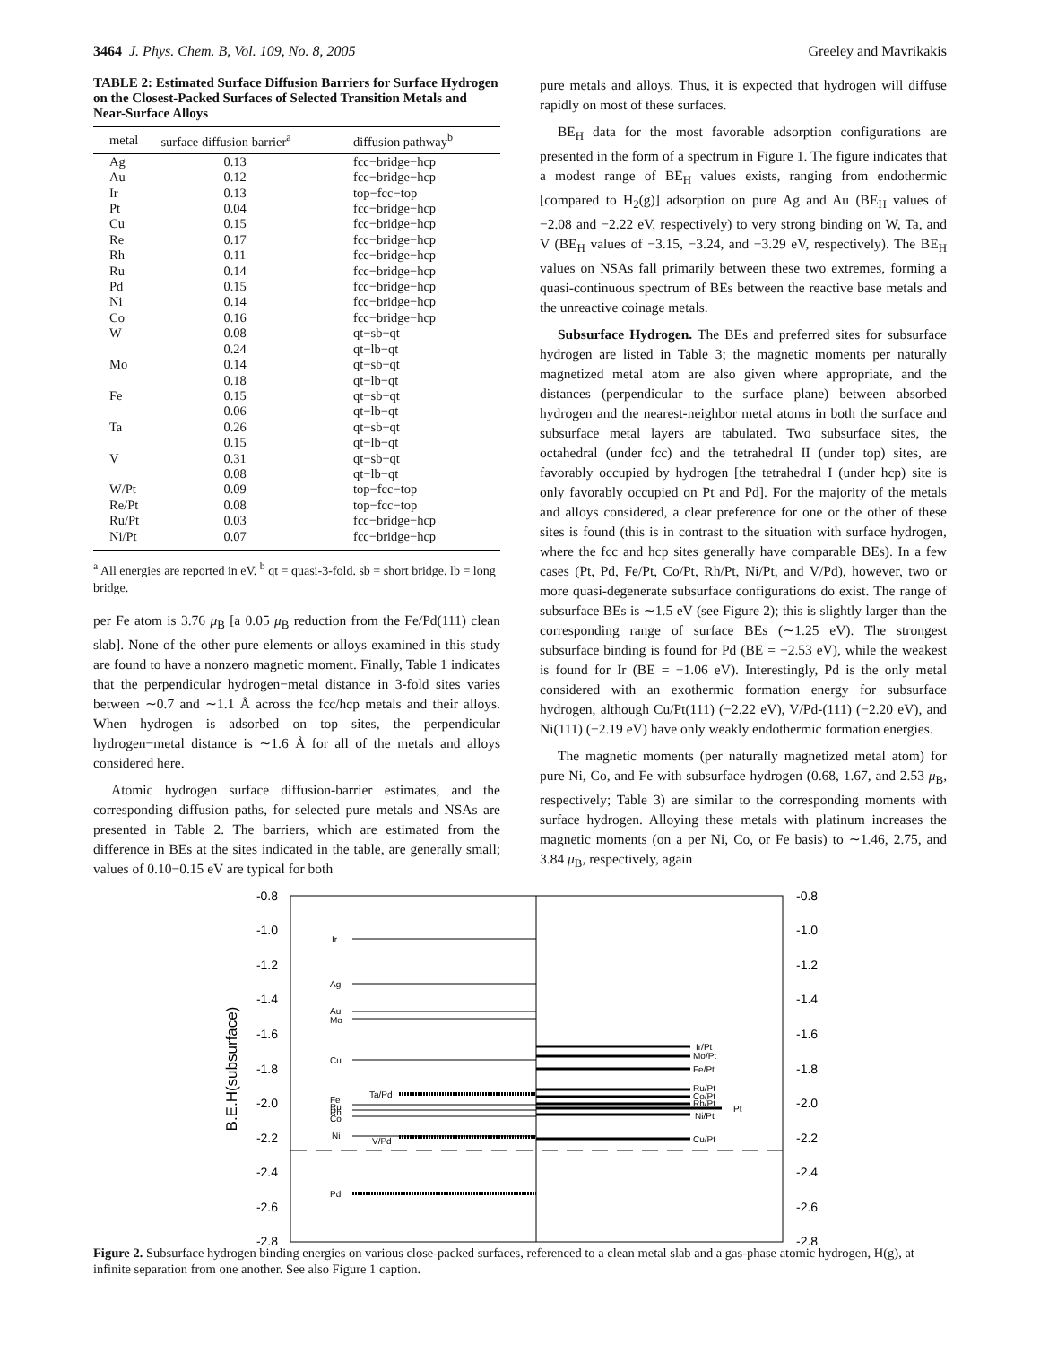3464 J. Phys. Chem. B, Vol. 109, No. 8, 2005 Greeley and Mavrikakis
TABLE 2: Estimated Surface Diffusion Barriers for Surface Hydrogen on the Closest-Packed Surfaces of Selected Transition Metals and Near-Surface Alloys
| metal | surface diffusion barrier<sup>a</sup> | diffusion pathway<sup>b</sup> |
| --- | --- | --- |
| Ag | 0.13 | fcc−bridge−hcp |
| Au | 0.12 | fcc−bridge−hcp |
| Ir | 0.13 | top−fcc−top |
| Pt | 0.04 | fcc−bridge−hcp |
| Cu | 0.15 | fcc−bridge−hcp |
| Re | 0.17 | fcc−bridge−hcp |
| Rh | 0.11 | fcc−bridge−hcp |
| Ru | 0.14 | fcc−bridge−hcp |
| Pd | 0.15 | fcc−bridge−hcp |
| Ni | 0.14 | fcc−bridge−hcp |
| Co | 0.16 | fcc−bridge−hcp |
| W | 0.08 | qt−sb−qt |
| | 0.24 | qt−lb−qt |
| Mo | 0.14 | qt−sb−qt |
| | 0.18 | qt−lb−qt |
| Fe | 0.15 | qt−sb−qt |
| | 0.06 | qt−lb−qt |
| Ta | 0.26 | qt−sb−qt |
| | 0.15 | qt−lb−qt |
| V | 0.31 | qt−sb−qt |
| | 0.08 | qt−lb−qt |
| W/Pt | 0.09 | top−fcc−top |
| Re/Pt | 0.08 | top−fcc−top |
| Ru/Pt | 0.03 | fcc−bridge−hcp |
| Ni/Pt | 0.07 | fcc−bridge−hcp |
<sup>a</sup> All energies are reported in eV. <sup>b</sup> qt = quasi-3-fold. sb = short bridge. lb = long bridge.
per Fe atom is 3.76 μ<sub>B</sub> [a 0.05 μ<sub>B</sub> reduction from the Fe/Pd(111) clean slab]. None of the other pure elements or alloys examined in this study are found to have a nonzero magnetic moment. Finally, Table 1 indicates that the perpendicular hydrogen−metal distance in 3-fold sites varies between ∼0.7 and ∼1.1 Å across the fcc/hcp metals and their alloys. When hydrogen is adsorbed on top sites, the perpendicular hydrogen−metal distance is ∼1.6 Å for all of the metals and alloys considered here.
Atomic hydrogen surface diffusion-barrier estimates, and the corresponding diffusion paths, for selected pure metals and NSAs are presented in Table 2. The barriers, which are estimated from the difference in BEs at the sites indicated in the table, are generally small; values of 0.10−0.15 eV are typical for both
pure metals and alloys. Thus, it is expected that hydrogen will diffuse rapidly on most of these surfaces.
BE<sub>H</sub> data for the most favorable adsorption configurations are presented in the form of a spectrum in Figure 1. The figure indicates that a modest range of BE<sub>H</sub> values exists, ranging from endothermic [compared to H<sub>2</sub>(g)] adsorption on pure Ag and Au (BE<sub>H</sub> values of −2.08 and −2.22 eV, respectively) to very strong binding on W, Ta, and V (BE<sub>H</sub> values of −3.15, −3.24, and −3.29 eV, respectively). The BE<sub>H</sub> values on NSAs fall primarily between these two extremes, forming a quasi-continuous spectrum of BEs between the reactive base metals and the unreactive coinage metals.
Subsurface Hydrogen. The BEs and preferred sites for subsurface hydrogen are listed in Table 3; the magnetic moments per naturally magnetized metal atom are also given where appropriate, and the distances (perpendicular to the surface plane) between absorbed hydrogen and the nearest-neighbor metal atoms in both the surface and subsurface metal layers are tabulated. Two subsurface sites, the octahedral (under fcc) and the tetrahedral II (under top) sites, are favorably occupied by hydrogen [the tetrahedral I (under hcp) site is only favorably occupied on Pt and Pd]. For the majority of the metals and alloys considered, a clear preference for one or the other of these sites is found (this is in contrast to the situation with surface hydrogen, where the fcc and hcp sites generally have comparable BEs). In a few cases (Pt, Pd, Fe/Pt, Co/Pt, Rh/Pt, Ni/Pt, and V/Pd), however, two or more quasi-degenerate subsurface configurations do exist. The range of subsurface BEs is ∼1.5 eV (see Figure 2); this is slightly larger than the corresponding range of surface BEs (∼1.25 eV). The strongest subsurface binding is found for Pd (BE = −2.53 eV), while the weakest is found for Ir (BE = −1.06 eV). Interestingly, Pd is the only metal considered with an exothermic formation energy for subsurface hydrogen, although Cu/Pt(111) (−2.22 eV), V/Pd-(111) (−2.20 eV), and Ni(111) (−2.19 eV) have only weakly endothermic formation energies.
The magnetic moments (per naturally magnetized metal atom) for pure Ni, Co, and Fe with subsurface hydrogen (0.68, 1.67, and 2.53 μ<sub>B</sub>, respectively; Table 3) are similar to the corresponding moments with surface hydrogen. Alloying these metals with platinum increases the magnetic moments (on a per Ni, Co, or Fe basis) to ∼1.46, 2.75, and 3.84 μ<sub>B</sub>, respectively, again
-0.8
-1.0
-1.2
-1.4
-1.6
-1.8
-2.0
-2.2
-2.4
-2.6
-2.8
-0.8
-1.0
-1.2
-1.4
-1.6
-1.8
-2.0
-2.2
-2.4
-2.6
-2.8
B.E.H(subsurface)
Ir
Ag
Au
Mo
Cu
Ta/Pd
Fe
Ru
Rh
Co
Ni
V/Pd
Pd
Ir/Pt
Mo/Pt
Fe/Pt
Ru/Pt
Co/Pt
Rh/Pt
Pt
Ni/Pt
Cu/Pt
Figure 2. Subsurface hydrogen binding energies on various close-packed surfaces, referenced to a clean metal slab and a gas-phase atomic hydrogen, H(g), at infinite separation from one another. See also Figure 1 caption.